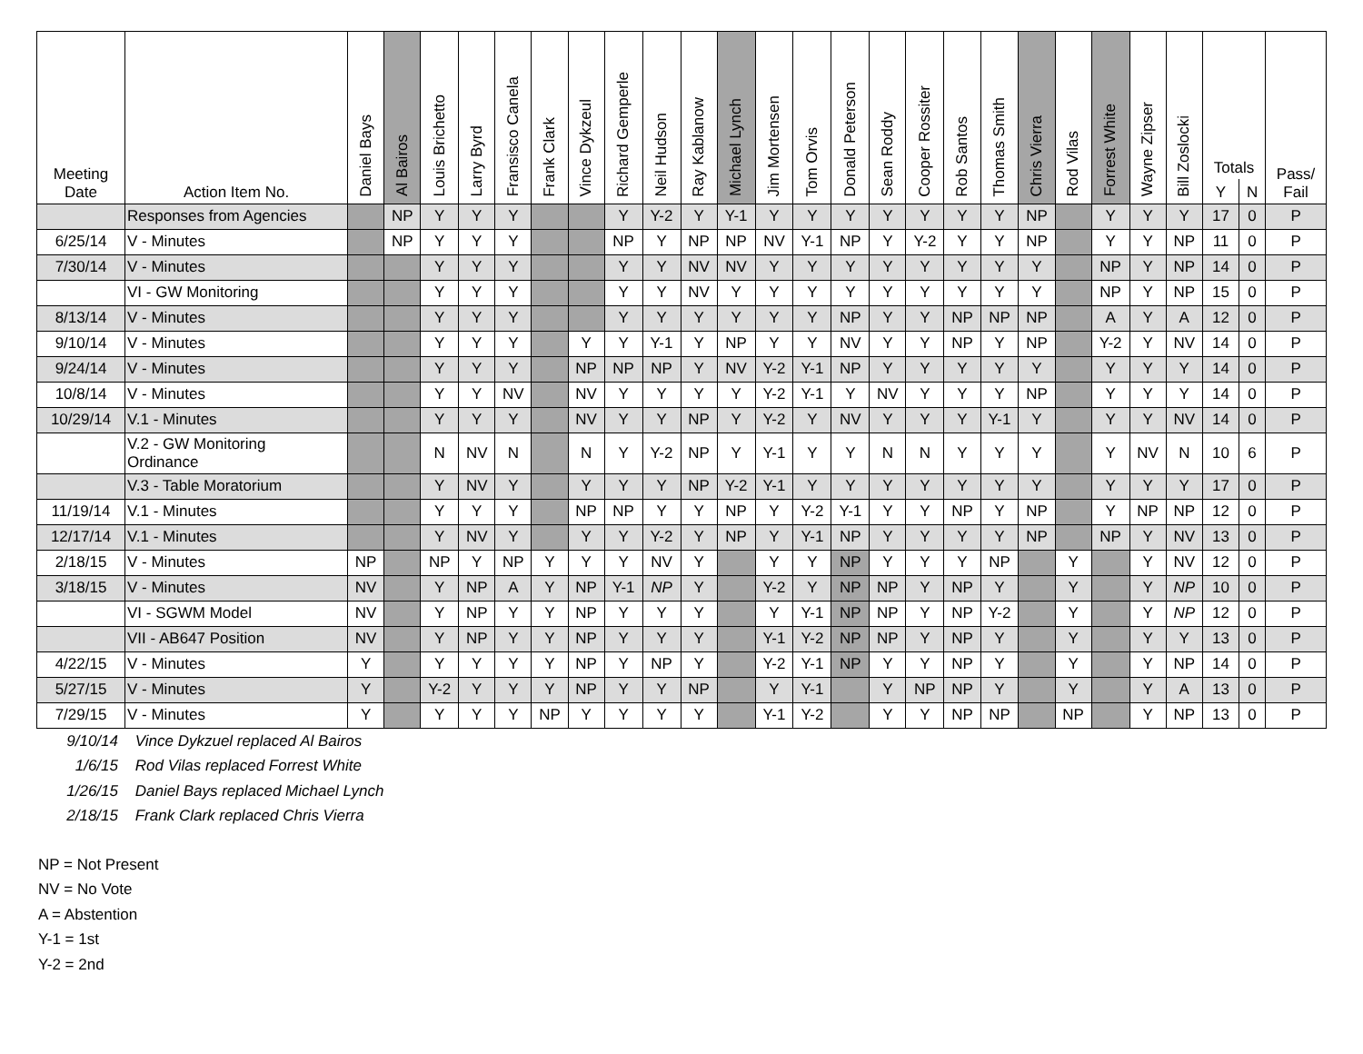| Meeting Date | Action Item No. | Daniel Bays | Al Bairos | Louis Brichetto | Larry Byrd | Fransisco Canela | Frank Clark | Vince Dykzeul | Richard Gemperle | Neil Hudson | Ray Kablanow | Michael Lynch | Jim Mortensen | Tom Orvis | Donald Peterson | Sean Roddy | Cooper Rossiter | Rob Santos | Thomas Smith | Chris Vierra | Rod Vilas | Forrest White | Wayne Zipser | Bill Zoslocki | Totals | | Pass/ Fail |
| --- | --- | --- | --- | --- | --- | --- | --- | --- | --- | --- | --- | --- | --- | --- | --- | --- | --- | --- | --- | --- | --- | --- | --- | --- | --- | --- | --- |
| | | | | | | | | | | | | | | | | | | | | | | | | | Y | N | |
| | Responses from Agencies | | NP | Y | Y | Y | | | Y | Y-2 | Y | Y-1 | Y | Y | Y | Y | Y | Y | Y | NP | | Y | Y | Y | 17 | 0 | P |
| 6/25/14 | V - Minutes | | NP | Y | Y | Y | | | NP | Y | NP | NP | NV | Y-1 | NP | Y | Y-2 | Y | Y | NP | | Y | Y | NP | 11 | 0 | P |
| 7/30/14 | V - Minutes | | | Y | Y | Y | | | Y | Y | NV | NV | Y | Y | Y | Y | Y | Y | Y | Y | | NP | Y | NP | 14 | 0 | P |
| | VI - GW Monitoring | | | Y | Y | Y | | | Y | Y | NV | Y | Y | Y | Y | Y | Y | Y | Y | Y | | NP | Y | NP | 15 | 0 | P |
| 8/13/14 | V - Minutes | | | Y | Y | Y | | | Y | Y | Y | Y | Y | Y | NP | Y | Y | NP | NP | NP | | A | Y | A | 12 | 0 | P |
| 9/10/14 | V - Minutes | | | Y | Y | Y | | Y | Y | Y-1 | Y | NP | Y | Y | NV | Y | Y | NP | Y | NP | | Y-2 | Y | NV | 14 | 0 | P |
| 9/24/14 | V - Minutes | | | Y | Y | Y | | NP | NP | NP | Y | NV | Y-2 | Y-1 | NP | Y | Y | Y | Y | Y | | Y | Y | Y | 14 | 0 | P |
| 10/8/14 | V - Minutes | | | Y | Y | NV | | NV | Y | Y | Y | Y | Y-2 | Y-1 | Y | NV | Y | Y | Y | NP | | Y | Y | Y | 14 | 0 | P |
| 10/29/14 | V.1 - Minutes | | | Y | Y | Y | | NV | Y | Y | NP | Y | Y-2 | Y | NV | Y | Y | Y | Y-1 | Y | | Y | Y | NV | 14 | 0 | P |
| | V.2 - GW Monitoring Ordinance | | | N | NV | N | | N | Y | Y-2 | NP | Y | Y-1 | Y | Y | N | N | Y | Y | Y | | Y | NV | N | 10 | 6 | P |
| | V.3 - Table Moratorium | | | Y | NV | Y | | Y | Y | Y | NP | Y-2 | Y-1 | Y | Y | Y | Y | Y | Y | Y | | Y | Y | Y | 17 | 0 | P |
| 11/19/14 | V.1 - Minutes | | | Y | Y | Y | | NP | NP | Y | Y | NP | Y | Y-2 | Y-1 | Y | Y | NP | Y | NP | | Y | NP | NP | 12 | 0 | P |
| 12/17/14 | V.1 - Minutes | | | Y | NV | Y | | Y | Y | Y-2 | Y | NP | Y | Y-1 | NP | Y | Y | Y | Y | NP | | NP | Y | NV | 13 | 0 | P |
| 2/18/15 | V - Minutes | NP | | NP | Y | NP | Y | Y | Y | NV | Y | | Y | Y | NP | Y | Y | Y | NP | | Y | | Y | NV | 12 | 0 | P |
| 3/18/15 | V - Minutes | NV | | Y | NP | A | Y | NP | Y-1 | NP | Y | | Y-2 | Y | NP | NP | Y | NP | Y | | Y | | Y | NP | 10 | 0 | P |
| | VI - SGWM Model | NV | | Y | NP | Y | Y | NP | Y | Y | Y | | Y | Y-1 | NP | NP | Y | NP | Y-2 | | Y | | Y | NP | 12 | 0 | P |
| | VII - AB647 Position | NV | | Y | NP | Y | Y | NP | Y | Y | Y | | Y-1 | Y-2 | NP | NP | Y | NP | Y | | Y | | Y | Y | 13 | 0 | P |
| 4/22/15 | V - Minutes | Y | | Y | Y | Y | Y | NP | Y | NP | Y | | Y-2 | Y-1 | NP | Y | Y | NP | Y | | Y | | Y | NP | 14 | 0 | P |
| 5/27/15 | V - Minutes | Y | | Y-2 | Y | Y | Y | NP | Y | Y | NP | | Y | Y-1 | | Y | NP | NP | Y | | Y | | Y | A | 13 | 0 | P |
| 7/29/15 | V - Minutes | Y | | Y | Y | Y | NP | Y | Y | Y | Y | | Y-1 | Y-2 | | Y | Y | NP | NP | | NP | | Y | NP | 13 | 0 | P |
9/10/14 Vince Dykzuel replaced Al Bairos
1/6/15 Rod Vilas replaced Forrest White
1/26/15 Daniel Bays replaced Michael Lynch
2/18/15 Frank Clark replaced Chris Vierra
NP = Not Present
NV = No Vote
A = Abstention
Y-1 = 1st
Y-2 = 2nd